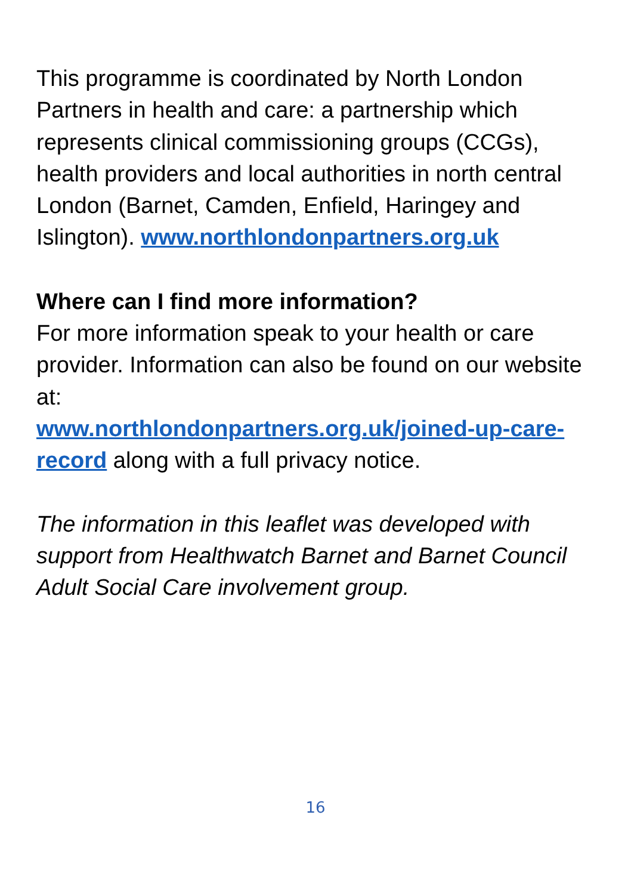This programme is coordinated by North London Partners in health and care: a partnership which represents clinical commissioning groups (CCGs), health providers and local authorities in north central London (Barnet, Camden, Enfield, Haringey and Islington). www.northlondonpartners.org.uk
Where can I find more information?
For more information speak to your health or care provider. Information can also be found on our website at:
www.northlondonpartners.org.uk/joined-up-care-record along with a full privacy notice.
The information in this leaflet was developed with support from Healthwatch Barnet and Barnet Council Adult Social Care involvement group.
16